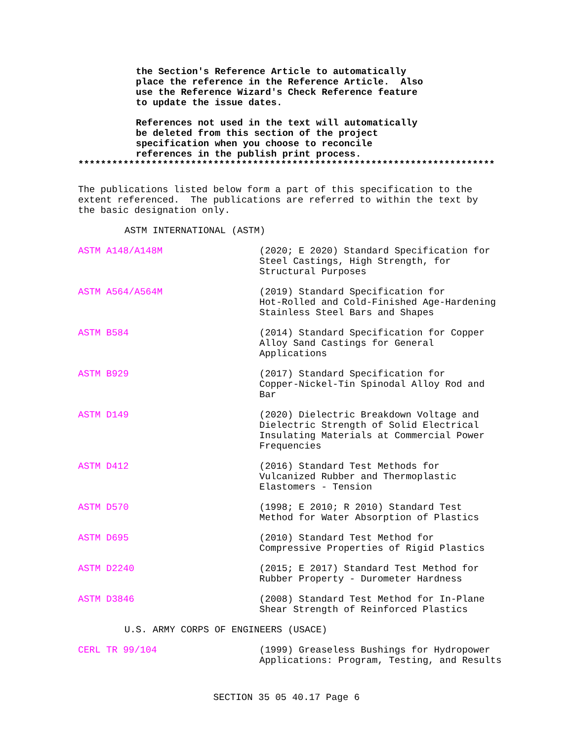the Section's Reference Article to automatically place the reference in the Reference Article. Also use the Reference Wizard's Check Reference feature to update the issue dates.
References not used in the text will automatically be deleted from this section of the project specification when you choose to reconcile references in the publish print process.
**************************************************************************
The publications listed below form a part of this specification to the extent referenced. The publications are referred to within the text by the basic designation only.
ASTM INTERNATIONAL (ASTM)
ASTM A148/A148M (2020; E 2020) Standard Specification for Steel Castings, High Strength, for Structural Purposes
ASTM A564/A564M (2019) Standard Specification for Hot-Rolled and Cold-Finished Age-Hardening Stainless Steel Bars and Shapes
ASTM B584 (2014) Standard Specification for Copper Alloy Sand Castings for General Applications
ASTM B929 (2017) Standard Specification for Copper-Nickel-Tin Spinodal Alloy Rod and Bar
ASTM D149 (2020) Dielectric Breakdown Voltage and Dielectric Strength of Solid Electrical Insulating Materials at Commercial Power Frequencies
ASTM D412 (2016) Standard Test Methods for Vulcanized Rubber and Thermoplastic Elastomers - Tension
ASTM D570 (1998; E 2010; R 2010) Standard Test Method for Water Absorption of Plastics
ASTM D695 (2010) Standard Test Method for Compressive Properties of Rigid Plastics
ASTM D2240 (2015; E 2017) Standard Test Method for Rubber Property - Durometer Hardness
ASTM D3846 (2008) Standard Test Method for In-Plane Shear Strength of Reinforced Plastics
U.S. ARMY CORPS OF ENGINEERS (USACE)
CERL TR 99/104 (1999) Greaseless Bushings for Hydropower Applications: Program, Testing, and Results
SECTION 35 05 40.17 Page 6